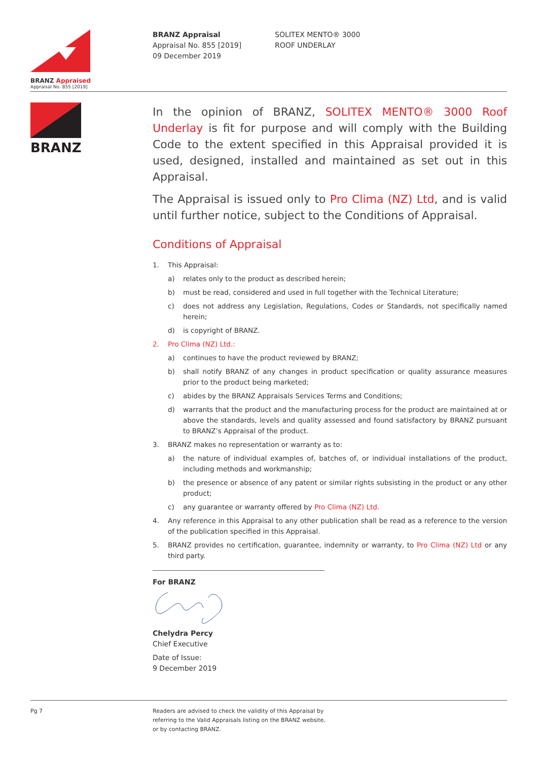BRANZ Appraised
Appraisal No. 855 [2019]
BRANZ Appraisal
Appraisal No. 855 [2019]
09 December 2019
SOLITEX MENTO® 3000
ROOF UNDERLAY
BRANZ
In the opinion of BRANZ, SOLITEX MENTO® 3000 Roof Underlay is fit for purpose and will comply with the Building Code to the extent specified in this Appraisal provided it is used, designed, installed and maintained as set out in this Appraisal.
The Appraisal is issued only to Pro Clima (NZ) Ltd, and is valid until further notice, subject to the Conditions of Appraisal.
Conditions of Appraisal
1. This Appraisal:
a) relates only to the product as described herein;
b) must be read, considered and used in full together with the Technical Literature;
c) does not address any Legislation, Regulations, Codes or Standards, not specifically named herein;
d) is copyright of BRANZ.
2. Pro Clima (NZ) Ltd.:
a) continues to have the product reviewed by BRANZ;
b) shall notify BRANZ of any changes in product specification or quality assurance measures prior to the product being marketed;
c) abides by the BRANZ Appraisals Services Terms and Conditions;
d) warrants that the product and the manufacturing process for the product are maintained at or above the standards, levels and quality assessed and found satisfactory by BRANZ pursuant to BRANZ’s Appraisal of the product.
3. BRANZ makes no representation or warranty as to:
a) the nature of individual examples of, batches of, or individual installations of the product, including methods and workmanship;
b) the presence or absence of any patent or similar rights subsisting in the product or any other product;
c) any guarantee or warranty offered by Pro Clima (NZ) Ltd.
4. Any reference in this Appraisal to any other publication shall be read as a reference to the version of the publication specified in this Appraisal.
5. BRANZ provides no certification, guarantee, indemnity or warranty, to Pro Clima (NZ) Ltd or any third party.
For BRANZ Chelydra Percy
Chief Executive
Date of Issue:
9 December 2019
Pg 7 Readers are advised to check the validity of this Appraisal by
referring to the Valid Appraisals listing on the BRANZ website,
or by contacting BRANZ.